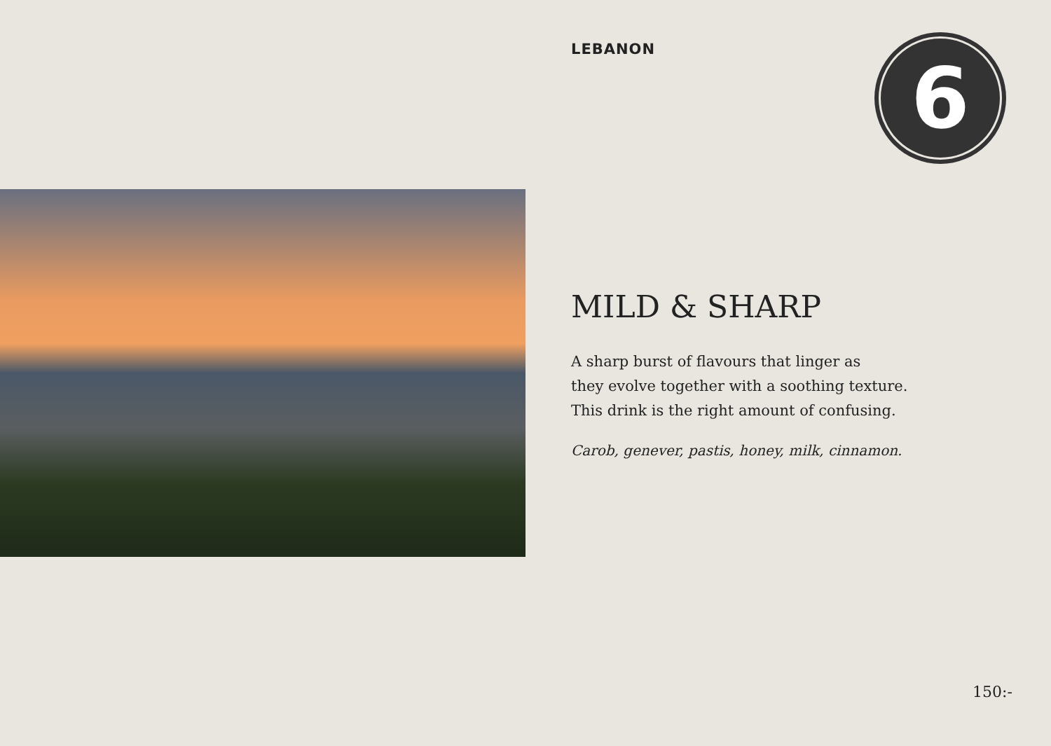LEBANON
6
MILD & SHARP
A sharp burst of flavours that linger as
they evolve together with a soothing texture.
This drink is the right amount of confusing.
Carob, genever, pastis, honey, milk, cinnamon.
150:-